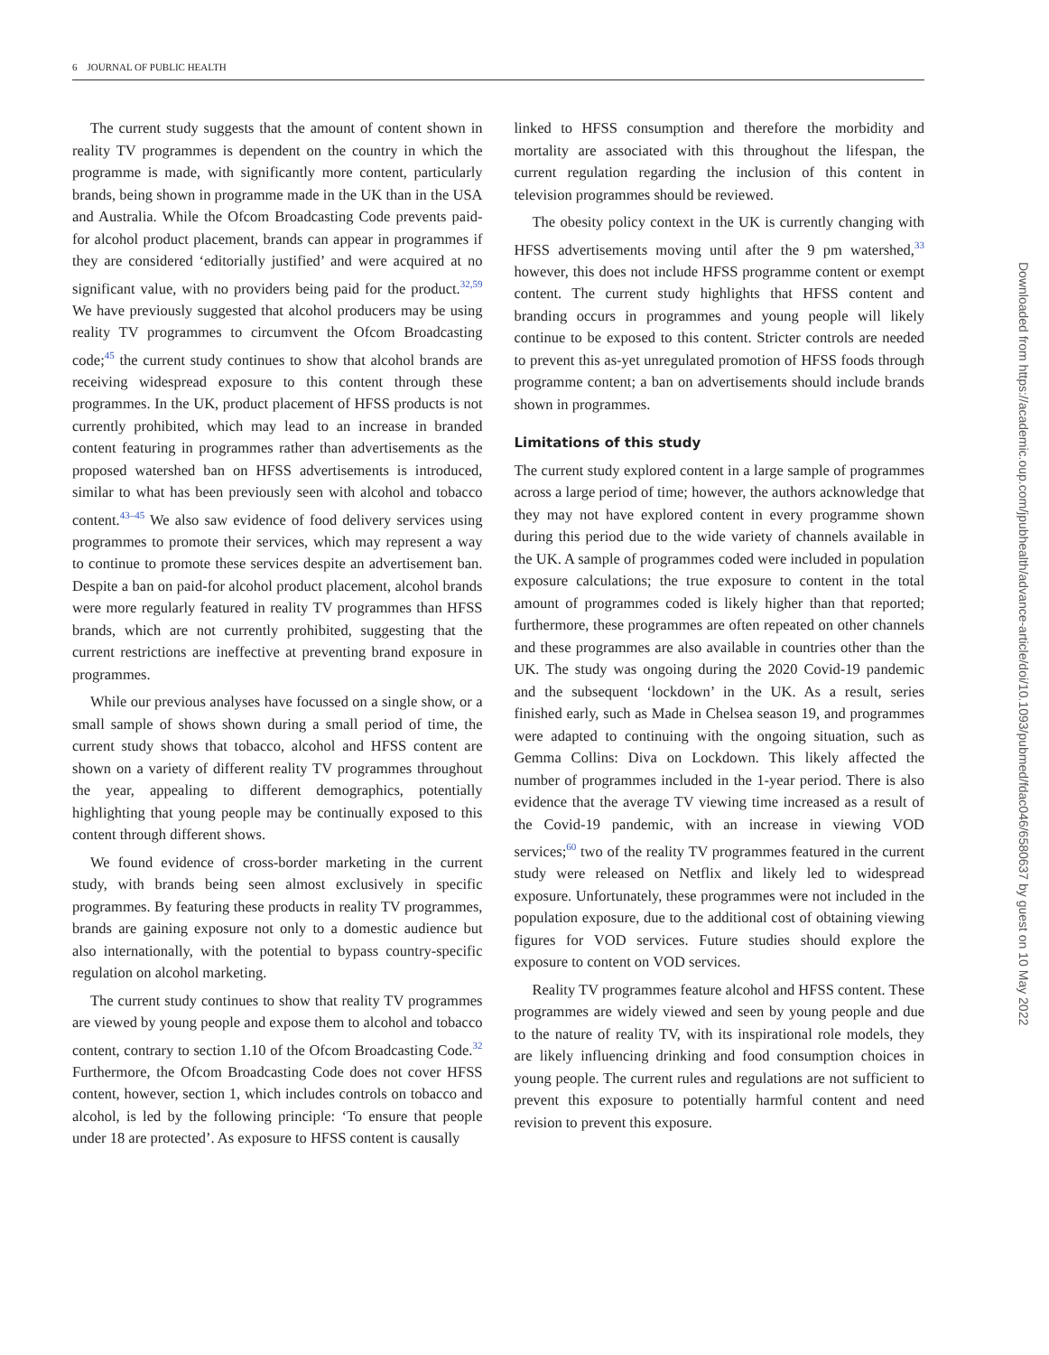6 JOURNAL OF PUBLIC HEALTH
The current study suggests that the amount of content shown in reality TV programmes is dependent on the country in which the programme is made, with significantly more content, particularly brands, being shown in programme made in the UK than in the USA and Australia. While the Ofcom Broadcasting Code prevents paid-for alcohol product placement, brands can appear in programmes if they are considered ‘editorially justified’ and were acquired at no significant value, with no providers being paid for the product.<sup>32,59</sup> We have previously suggested that alcohol producers may be using reality TV programmes to circumvent the Ofcom Broadcasting code;<sup>45</sup> the current study continues to show that alcohol brands are receiving widespread exposure to this content through these programmes. In the UK, product placement of HFSS products is not currently prohibited, which may lead to an increase in branded content featuring in programmes rather than advertisements as the proposed watershed ban on HFSS advertisements is introduced, similar to what has been previously seen with alcohol and tobacco content.<sup>43–45</sup> We also saw evidence of food delivery services using programmes to promote their services, which may represent a way to continue to promote these services despite an advertisement ban. Despite a ban on paid-for alcohol product placement, alcohol brands were more regularly featured in reality TV programmes than HFSS brands, which are not currently prohibited, suggesting that the current restrictions are ineffective at preventing brand exposure in programmes.
While our previous analyses have focussed on a single show, or a small sample of shows shown during a small period of time, the current study shows that tobacco, alcohol and HFSS content are shown on a variety of different reality TV programmes throughout the year, appealing to different demographics, potentially highlighting that young people may be continually exposed to this content through different shows.
We found evidence of cross-border marketing in the current study, with brands being seen almost exclusively in specific programmes. By featuring these products in reality TV programmes, brands are gaining exposure not only to a domestic audience but also internationally, with the potential to bypass country-specific regulation on alcohol marketing.
The current study continues to show that reality TV programmes are viewed by young people and expose them to alcohol and tobacco content, contrary to section 1.10 of the Ofcom Broadcasting Code.<sup>32</sup> Furthermore, the Ofcom Broadcasting Code does not cover HFSS content, however, section 1, which includes controls on tobacco and alcohol, is led by the following principle: ‘To ensure that people under 18 are protected’. As exposure to HFSS content is causally
linked to HFSS consumption and therefore the morbidity and mortality are associated with this throughout the lifespan, the current regulation regarding the inclusion of this content in television programmes should be reviewed.
The obesity policy context in the UK is currently changing with HFSS advertisements moving until after the 9 pm watershed,<sup>33</sup> however, this does not include HFSS programme content or exempt content. The current study highlights that HFSS content and branding occurs in programmes and young people will likely continue to be exposed to this content. Stricter controls are needed to prevent this as-yet unregulated promotion of HFSS foods through programme content; a ban on advertisements should include brands shown in programmes.
Limitations of this study
The current study explored content in a large sample of programmes across a large period of time; however, the authors acknowledge that they may not have explored content in every programme shown during this period due to the wide variety of channels available in the UK. A sample of programmes coded were included in population exposure calculations; the true exposure to content in the total amount of programmes coded is likely higher than that reported; furthermore, these programmes are often repeated on other channels and these programmes are also available in countries other than the UK. The study was ongoing during the 2020 Covid-19 pandemic and the subsequent ‘lockdown’ in the UK. As a result, series finished early, such as Made in Chelsea season 19, and programmes were adapted to continuing with the ongoing situation, such as Gemma Collins: Diva on Lockdown. This likely affected the number of programmes included in the 1-year period. There is also evidence that the average TV viewing time increased as a result of the Covid-19 pandemic, with an increase in viewing VOD services;<sup>60</sup> two of the reality TV programmes featured in the current study were released on Netflix and likely led to widespread exposure. Unfortunately, these programmes were not included in the population exposure, due to the additional cost of obtaining viewing figures for VOD services. Future studies should explore the exposure to content on VOD services.
Reality TV programmes feature alcohol and HFSS content. These programmes are widely viewed and seen by young people and due to the nature of reality TV, with its inspirational role models, they are likely influencing drinking and food consumption choices in young people. The current rules and regulations are not sufficient to prevent this exposure to potentially harmful content and need revision to prevent this exposure.
Downloaded from https://academic.oup.com/jpubhealth/advance-article/doi/10.1093/pubmed/fdac046/6580637 by guest on 10 May 2022